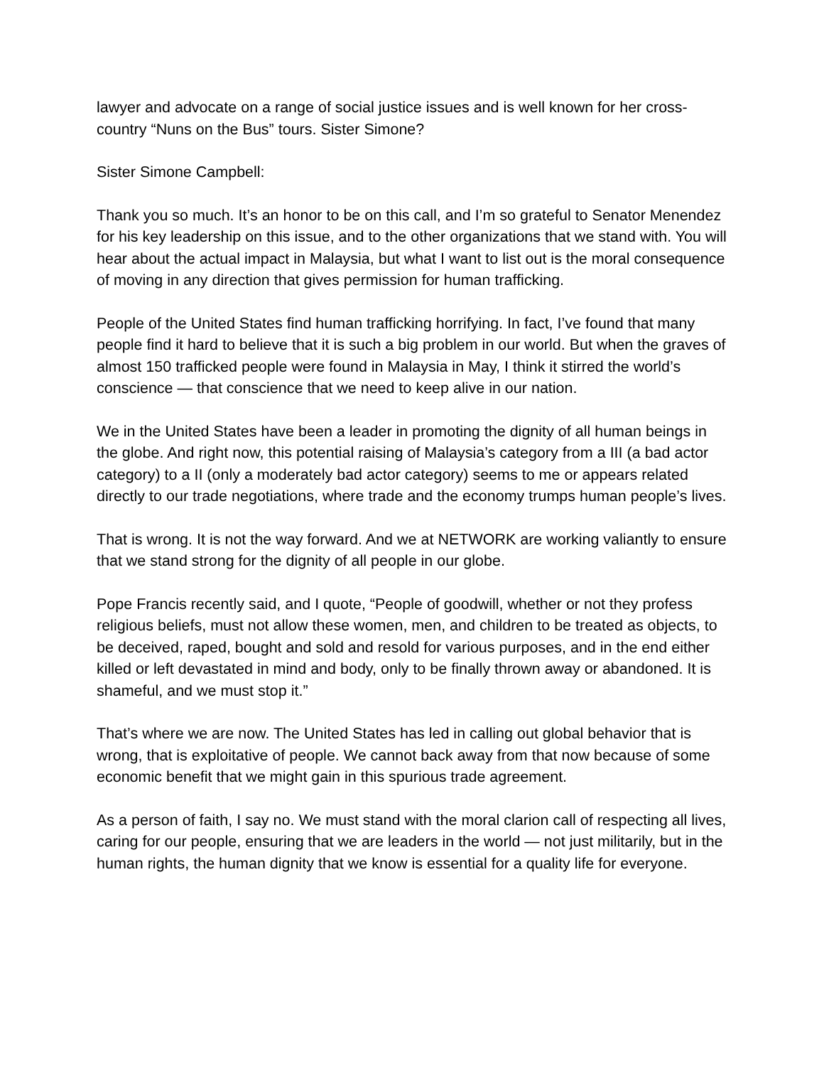lawyer and advocate on a range of social justice issues and is well known for her cross-country “Nuns on the Bus” tours. Sister Simone?
Sister Simone Campbell:
Thank you so much. It’s an honor to be on this call, and I’m so grateful to Senator Menendez for his key leadership on this issue, and to the other organizations that we stand with. You will hear about the actual impact in Malaysia, but what I want to list out is the moral consequence of moving in any direction that gives permission for human trafficking.
People of the United States find human trafficking horrifying. In fact, I’ve found that many people find it hard to believe that it is such a big problem in our world. But when the graves of almost 150 trafficked people were found in Malaysia in May, I think it stirred the world’s conscience — that conscience that we need to keep alive in our nation.
We in the United States have been a leader in promoting the dignity of all human beings in the globe. And right now, this potential raising of Malaysia’s category from a III (a bad actor category) to a II (only a moderately bad actor category) seems to me or appears related directly to our trade negotiations, where trade and the economy trumps human people’s lives.
That is wrong. It is not the way forward. And we at NETWORK are working valiantly to ensure that we stand strong for the dignity of all people in our globe.
Pope Francis recently said, and I quote, “People of goodwill, whether or not they profess religious beliefs, must not allow these women, men, and children to be treated as objects, to be deceived, raped, bought and sold and resold for various purposes, and in the end either killed or left devastated in mind and body, only to be finally thrown away or abandoned. It is shameful, and we must stop it.”
That’s where we are now. The United States has led in calling out global behavior that is wrong, that is exploitative of people. We cannot back away from that now because of some economic benefit that we might gain in this spurious trade agreement.
As a person of faith, I say no. We must stand with the moral clarion call of respecting all lives, caring for our people, ensuring that we are leaders in the world — not just militarily, but in the human rights, the human dignity that we know is essential for a quality life for everyone.